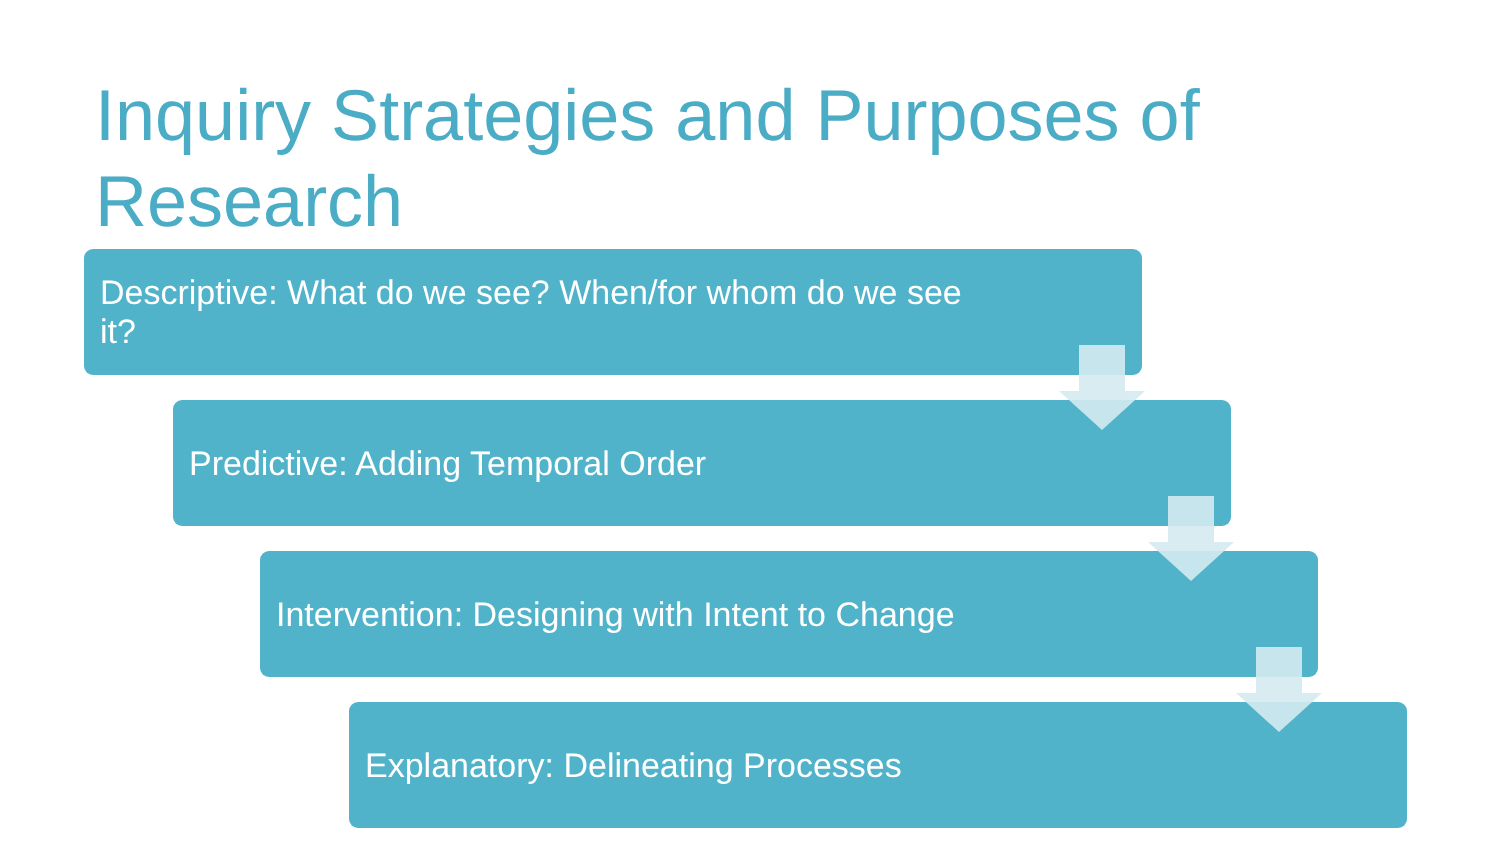Inquiry Strategies and Purposes of Research
Descriptive: What do we see? When/for whom do we see it?
Predictive: Adding Temporal Order
Intervention: Designing with Intent to Change
Explanatory: Delineating Processes